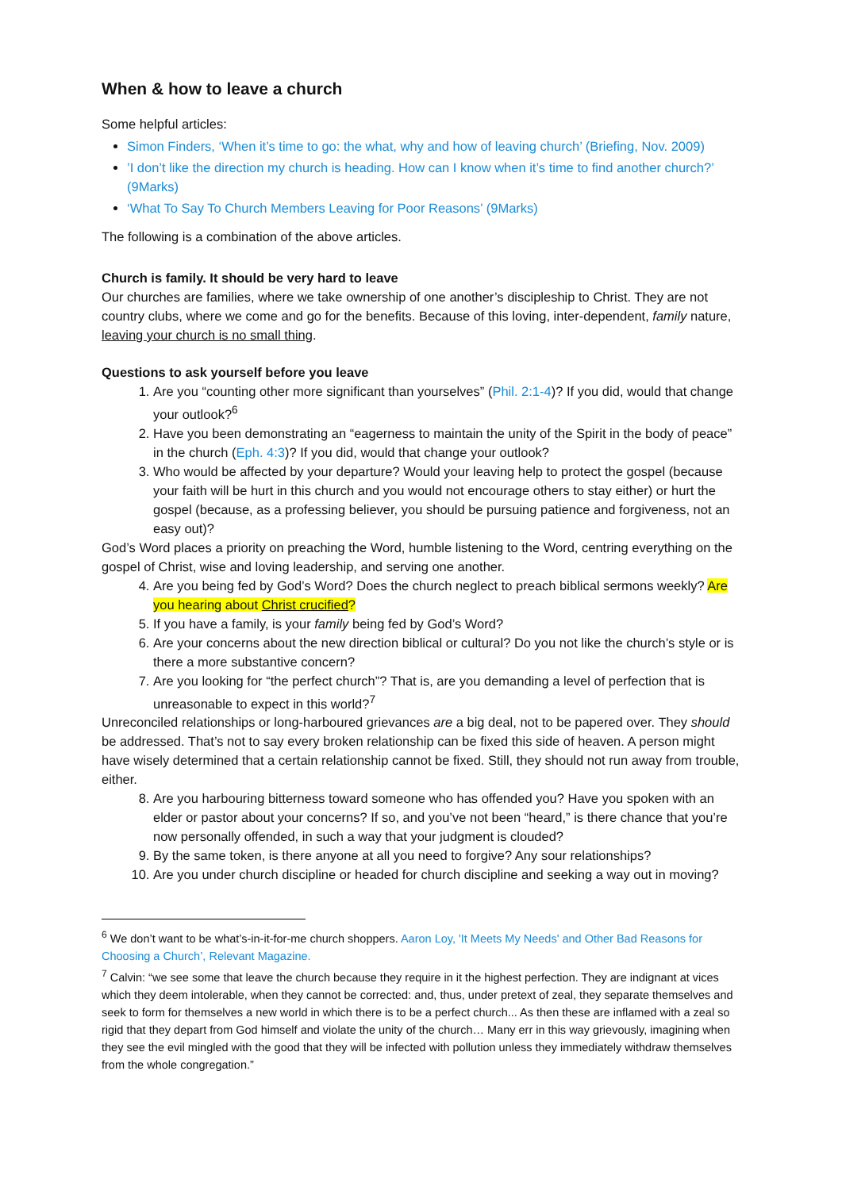When & how to leave a church
Some helpful articles:
Simon Finders, ‘When it’s time to go: the what, why and how of leaving church’ (Briefing, Nov. 2009)
’I don’t like the direction my church is heading. How can I know when it’s time to find another church?’ (9Marks)
‘What To Say To Church Members Leaving for Poor Reasons’ (9Marks)
The following is a combination of the above articles.
Church is family. It should be very hard to leave
Our churches are families, where we take ownership of one another’s discipleship to Christ. They are not country clubs, where we come and go for the benefits. Because of this loving, inter-dependent, family nature, leaving your church is no small thing.
Questions to ask yourself before you leave
1. Are you “counting other more significant than yourselves” (Phil. 2:1-4)? If you did, would that change your outlook?<sup>6</sup>
2. Have you been demonstrating an “eagerness to maintain the unity of the Spirit in the body of peace” in the church (Eph. 4:3)? If you did, would that change your outlook?
3. Who would be affected by your departure? Would your leaving help to protect the gospel (because your faith will be hurt in this church and you would not encourage others to stay either) or hurt the gospel (because, as a professing believer, you should be pursuing patience and forgiveness, not an easy out)?
God’s Word places a priority on preaching the Word, humble listening to the Word, centring everything on the gospel of Christ, wise and loving leadership, and serving one another.
4. Are you being fed by God’s Word? Does the church neglect to preach biblical sermons weekly? Are you hearing about Christ crucified?
5. If you have a family, is your family being fed by God’s Word?
6. Are your concerns about the new direction biblical or cultural? Do you not like the church’s style or is there a more substantive concern?
7. Are you looking for “the perfect church”? That is, are you demanding a level of perfection that is unreasonable to expect in this world?<sup>7</sup>
Unreconciled relationships or long-harboured grievances are a big deal, not to be papered over. They should be addressed. That’s not to say every broken relationship can be fixed this side of heaven. A person might have wisely determined that a certain relationship cannot be fixed. Still, they should not run away from trouble, either.
8. Are you harbouring bitterness toward someone who has offended you? Have you spoken with an elder or pastor about your concerns? If so, and you’ve not been “heard,” is there chance that you’re now personally offended, in such a way that your judgment is clouded?
9. By the same token, is there anyone at all you need to forgive? Any sour relationships?
10. Are you under church discipline or headed for church discipline and seeking a way out in moving?
<sup>6</sup> We don’t want to be what’s-in-it-for-me church shoppers. Aaron Loy, 'It Meets My Needs' and Other Bad Reasons for Choosing a Church’, Relevant Magazine.
<sup>7</sup> Calvin: “we see some that leave the church because they require in it the highest perfection. They are indignant at vices which they deem intolerable, when they cannot be corrected: and, thus, under pretext of zeal, they separate themselves and seek to form for themselves a new world in which there is to be a perfect church... As then these are inflamed with a zeal so rigid that they depart from God himself and violate the unity of the church… Many err in this way grievously, imagining when they see the evil mingled with the good that they will be infected with pollution unless they immediately withdraw themselves from the whole congregation.”